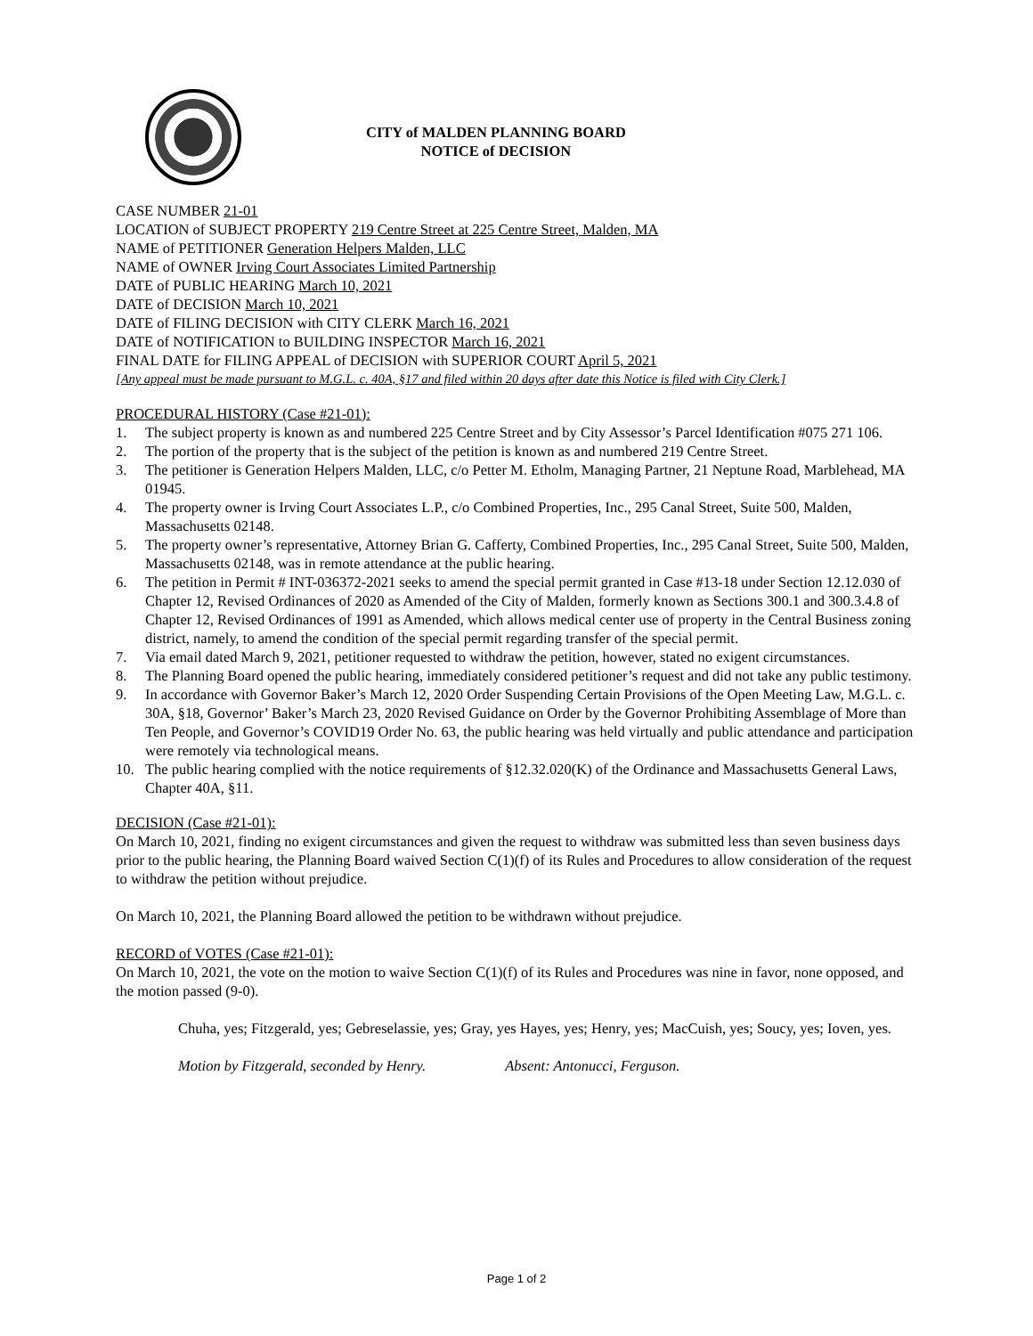CITY of MALDEN PLANNING BOARD
NOTICE of DECISION
CASE NUMBER 21-01
LOCATION of SUBJECT PROPERTY 219 Centre Street at 225 Centre Street, Malden, MA
NAME of PETITIONER Generation Helpers Malden, LLC
NAME of OWNER Irving Court Associates Limited Partnership
DATE of PUBLIC HEARING March 10, 2021
DATE of DECISION March 10, 2021
DATE of FILING DECISION with CITY CLERK March 16, 2021
DATE of NOTIFICATION to BUILDING INSPECTOR March 16, 2021
FINAL DATE for FILING APPEAL of DECISION with SUPERIOR COURT April 5, 2021
[Any appeal must be made pursuant to M.G.L. c. 40A, §17 and filed within 20 days after date this Notice is filed with City Clerk.]
PROCEDURAL HISTORY (Case #21-01):
1. The subject property is known as and numbered 225 Centre Street and by City Assessor’s Parcel Identification #075 271 106.
2. The portion of the property that is the subject of the petition is known as and numbered 219 Centre Street.
3. The petitioner is Generation Helpers Malden, LLC, c/o Petter M. Etholm, Managing Partner, 21 Neptune Road, Marblehead, MA 01945.
4. The property owner is Irving Court Associates L.P., c/o Combined Properties, Inc., 295 Canal Street, Suite 500, Malden, Massachusetts 02148.
5. The property owner’s representative, Attorney Brian G. Cafferty, Combined Properties, Inc., 295 Canal Street, Suite 500, Malden, Massachusetts 02148, was in remote attendance at the public hearing.
6. The petition in Permit # INT-036372-2021 seeks to amend the special permit granted in Case #13-18 under Section 12.12.030 of Chapter 12, Revised Ordinances of 2020 as Amended of the City of Malden, formerly known as Sections 300.1 and 300.3.4.8 of Chapter 12, Revised Ordinances of 1991 as Amended, which allows medical center use of property in the Central Business zoning district, namely, to amend the condition of the special permit regarding transfer of the special permit.
7. Via email dated March 9, 2021, petitioner requested to withdraw the petition, however, stated no exigent circumstances.
8. The Planning Board opened the public hearing, immediately considered petitioner’s request and did not take any public testimony.
9. In accordance with Governor Baker’s March 12, 2020 Order Suspending Certain Provisions of the Open Meeting Law, M.G.L. c. 30A, §18, Governor’ Baker’s March 23, 2020 Revised Guidance on Order by the Governor Prohibiting Assemblage of More than Ten People, and Governor’s COVID19 Order No. 63, the public hearing was held virtually and public attendance and participation were remotely via technological means.
10. The public hearing complied with the notice requirements of §12.32.020(K) of the Ordinance and Massachusetts General Laws, Chapter 40A, §11.
DECISION (Case #21-01):
On March 10, 2021, finding no exigent circumstances and given the request to withdraw was submitted less than seven business days prior to the public hearing, the Planning Board waived Section C(1)(f) of its Rules and Procedures to allow consideration of the request to withdraw the petition without prejudice.
On March 10, 2021, the Planning Board allowed the petition to be withdrawn without prejudice.
RECORD of VOTES (Case #21-01):
On March 10, 2021, the vote on the motion to waive Section C(1)(f) of its Rules and Procedures was nine in favor, none opposed, and the motion passed (9-0).
Chuha, yes; Fitzgerald, yes; Gebreselassie, yes; Gray, yes Hayes, yes; Henry, yes; MacCuish, yes; Soucy, yes; Ioven, yes.
Motion by Fitzgerald, seconded by Henry. Absent: Antonucci, Ferguson.
Page 1 of 2